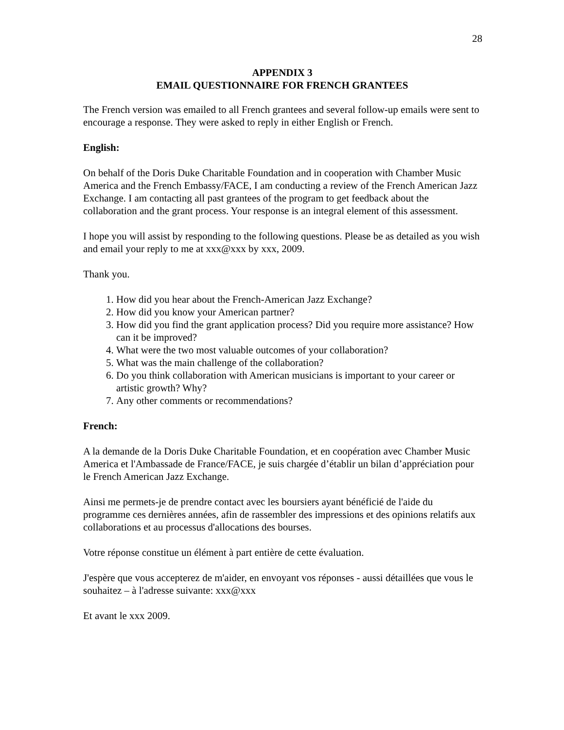28
APPENDIX 3
EMAIL QUESTIONNAIRE FOR FRENCH GRANTEES
The French version was emailed to all French grantees and several follow-up emails were sent to encourage a response. They were asked to reply in either English or French.
English:
On behalf of the Doris Duke Charitable Foundation and in cooperation with Chamber Music America and the French Embassy/FACE, I am conducting a review of the French American Jazz Exchange. I am contacting all past grantees of the program to get feedback about the collaboration and the grant process. Your response is an integral element of this assessment.
I hope you will assist by responding to the following questions. Please be as detailed as you wish and email your reply to me at xxx@xxx by xxx, 2009.
Thank you.
1. How did you hear about the French-American Jazz Exchange?
2. How did you know your American partner?
3. How did you find the grant application process? Did you require more assistance? How can it be improved?
4. What were the two most valuable outcomes of your collaboration?
5. What was the main challenge of the collaboration?
6. Do you think collaboration with American musicians is important to your career or artistic growth? Why?
7. Any other comments or recommendations?
French:
A la demande de la Doris Duke Charitable Foundation, et en coopération avec Chamber Music America et l'Ambassade de France/FACE, je suis chargée d’établir un bilan d’appréciation pour le French American Jazz Exchange.
Ainsi me permets-je de prendre contact avec les boursiers ayant bénéficié de l'aide du programme ces dernières années, afin de rassembler des impressions et des opinions relatifs aux collaborations et au processus d'allocations des bourses.
Votre réponse constitue un élément à part entière de cette évaluation.
J'espère que vous accepterez de m'aider, en envoyant vos réponses - aussi détaillées que vous le souhaitez – à l'adresse suivante: xxx@xxx
Et avant le xxx 2009.